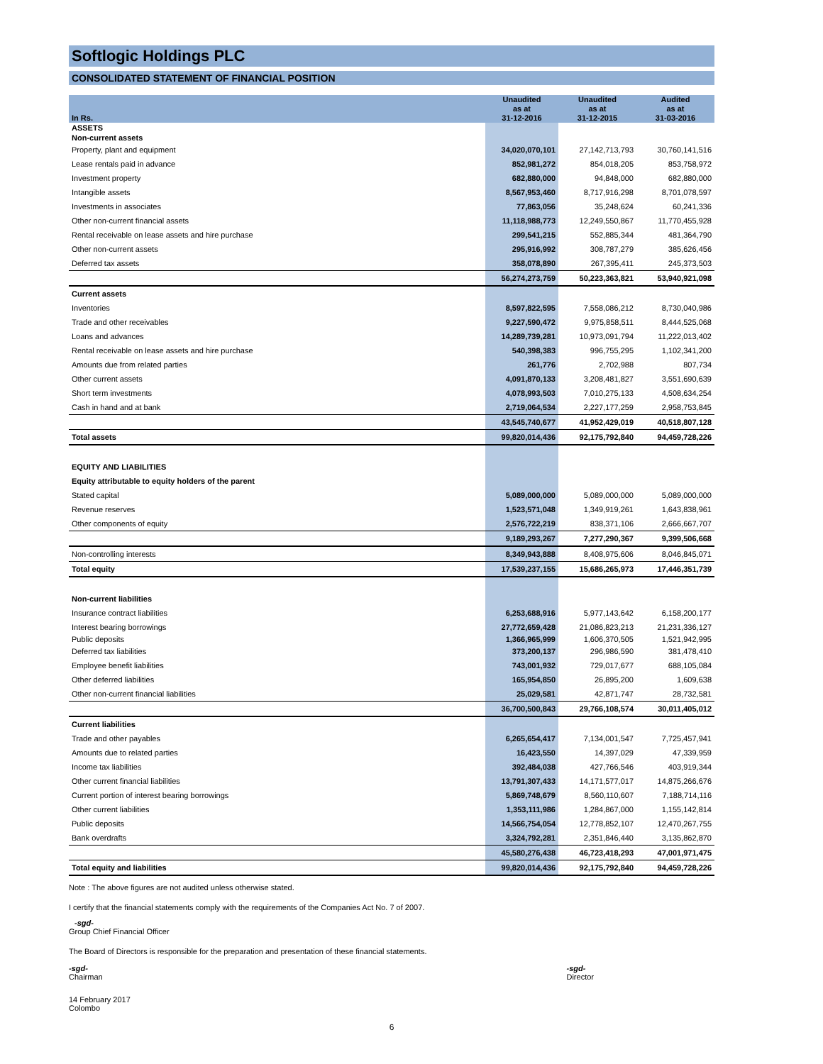Softlogic Holdings PLC
CONSOLIDATED STATEMENT OF FINANCIAL POSITION
| In Rs. | Unaudited as at 31-12-2016 | Unaudited as at 31-12-2015 | Audited as at 31-03-2016 |
| --- | --- | --- | --- |
| ASSETS | | | |
| Non-current assets | | | |
| Property, plant and equipment | 34,020,070,101 | 27,142,713,793 | 30,760,141,516 |
| Lease rentals paid in advance | 852,981,272 | 854,018,205 | 853,758,972 |
| Investment property | 682,880,000 | 94,848,000 | 682,880,000 |
| Intangible assets | 8,567,953,460 | 8,717,916,298 | 8,701,078,597 |
| Investments in associates | 77,863,056 | 35,248,624 | 60,241,336 |
| Other non-current financial assets | 11,118,988,773 | 12,249,550,867 | 11,770,455,928 |
| Rental receivable on lease assets and hire purchase | 299,541,215 | 552,885,344 | 481,364,790 |
| Other non-current assets | 295,916,992 | 308,787,279 | 385,626,456 |
| Deferred tax assets | 358,078,890 | 267,395,411 | 245,373,503 |
| | 56,274,273,759 | 50,223,363,821 | 53,940,921,098 |
| Current assets | | | |
| Inventories | 8,597,822,595 | 7,558,086,212 | 8,730,040,986 |
| Trade and other receivables | 9,227,590,472 | 9,975,858,511 | 8,444,525,068 |
| Loans and advances | 14,289,739,281 | 10,973,091,794 | 11,222,013,402 |
| Rental receivable on lease assets and hire purchase | 540,398,383 | 996,755,295 | 1,102,341,200 |
| Amounts due from related parties | 261,776 | 2,702,988 | 807,734 |
| Other current assets | 4,091,870,133 | 3,208,481,827 | 3,551,690,639 |
| Short term investments | 4,078,993,503 | 7,010,275,133 | 4,508,634,254 |
| Cash in hand and at bank | 2,719,064,534 | 2,227,177,259 | 2,958,753,845 |
| | 43,545,740,677 | 41,952,429,019 | 40,518,807,128 |
| Total assets | 99,820,014,436 | 92,175,792,840 | 94,459,728,226 |
| EQUITY AND LIABILITIES | | | |
| Equity attributable to equity holders of the parent | | | |
| Stated capital | 5,089,000,000 | 5,089,000,000 | 5,089,000,000 |
| Revenue reserves | 1,523,571,048 | 1,349,919,261 | 1,643,838,961 |
| Other components of equity | 2,576,722,219 | 838,371,106 | 2,666,667,707 |
| | 9,189,293,267 | 7,277,290,367 | 9,399,506,668 |
| Non-controlling interests | 8,349,943,888 | 8,408,975,606 | 8,046,845,071 |
| Total equity | 17,539,237,155 | 15,686,265,973 | 17,446,351,739 |
| Non-current liabilities | | | |
| Insurance contract liabilities | 6,253,688,916 | 5,977,143,642 | 6,158,200,177 |
| Interest bearing borrowings | 27,772,659,428 | 21,086,823,213 | 21,231,336,127 |
| Public deposits | 1,366,965,999 | 1,606,370,505 | 1,521,942,995 |
| Deferred tax liabilities | 373,200,137 | 296,986,590 | 381,478,410 |
| Employee benefit liabilities | 743,001,932 | 729,017,677 | 688,105,084 |
| Other deferred liabilities | 165,954,850 | 26,895,200 | 1,609,638 |
| Other non-current financial liabilities | 25,029,581 | 42,871,747 | 28,732,581 |
| | 36,700,500,843 | 29,766,108,574 | 30,011,405,012 |
| Current liabilities | | | |
| Trade and other payables | 6,265,654,417 | 7,134,001,547 | 7,725,457,941 |
| Amounts due to related parties | 16,423,550 | 14,397,029 | 47,339,959 |
| Income tax liabilities | 392,484,038 | 427,766,546 | 403,919,344 |
| Other current financial liabilities | 13,791,307,433 | 14,171,577,017 | 14,875,266,676 |
| Current portion of interest bearing borrowings | 5,869,748,679 | 8,560,110,607 | 7,188,714,116 |
| Other current liabilities | 1,353,111,986 | 1,284,867,000 | 1,155,142,814 |
| Public deposits | 14,566,754,054 | 12,778,852,107 | 12,470,267,755 |
| Bank overdrafts | 3,324,792,281 | 2,351,846,440 | 3,135,862,870 |
| | 45,580,276,438 | 46,723,418,293 | 47,001,971,475 |
| Total equity and liabilities | 99,820,014,436 | 92,175,792,840 | 94,459,728,226 |
Note : The above figures are not audited unless otherwise stated.
I certify that the financial statements comply with the requirements of the Companies Act No. 7 of 2007.
-sgd-
Group Chief Financial Officer
The Board of Directors is responsible for the preparation and presentation of these financial statements.
-sgd-
Chairman
-sgd-
Director
14 February 2017
Colombo
6